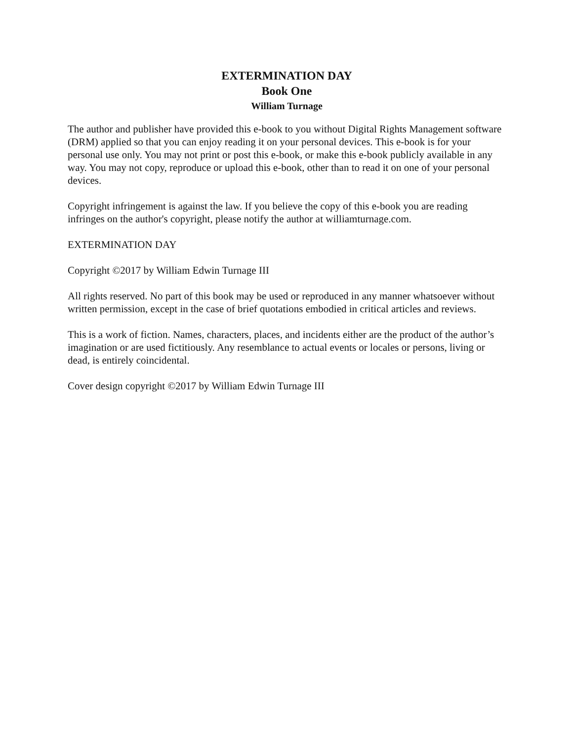EXTERMINATION DAY
Book One
William Turnage
The author and publisher have provided this e-book to you without Digital Rights Management software (DRM) applied so that you can enjoy reading it on your personal devices. This e-book is for your personal use only. You may not print or post this e-book, or make this e-book publicly available in any way. You may not copy, reproduce or upload this e-book, other than to read it on one of your personal devices.
Copyright infringement is against the law. If you believe the copy of this e-book you are reading infringes on the author's copyright, please notify the author at williamturnage.com.
EXTERMINATION DAY
Copyright ©2017 by William Edwin Turnage III
All rights reserved. No part of this book may be used or reproduced in any manner whatsoever without written permission, except in the case of brief quotations embodied in critical articles and reviews.
This is a work of fiction. Names, characters, places, and incidents either are the product of the author’s imagination or are used fictitiously. Any resemblance to actual events or locales or persons, living or dead, is entirely coincidental.
Cover design copyright ©2017 by William Edwin Turnage III